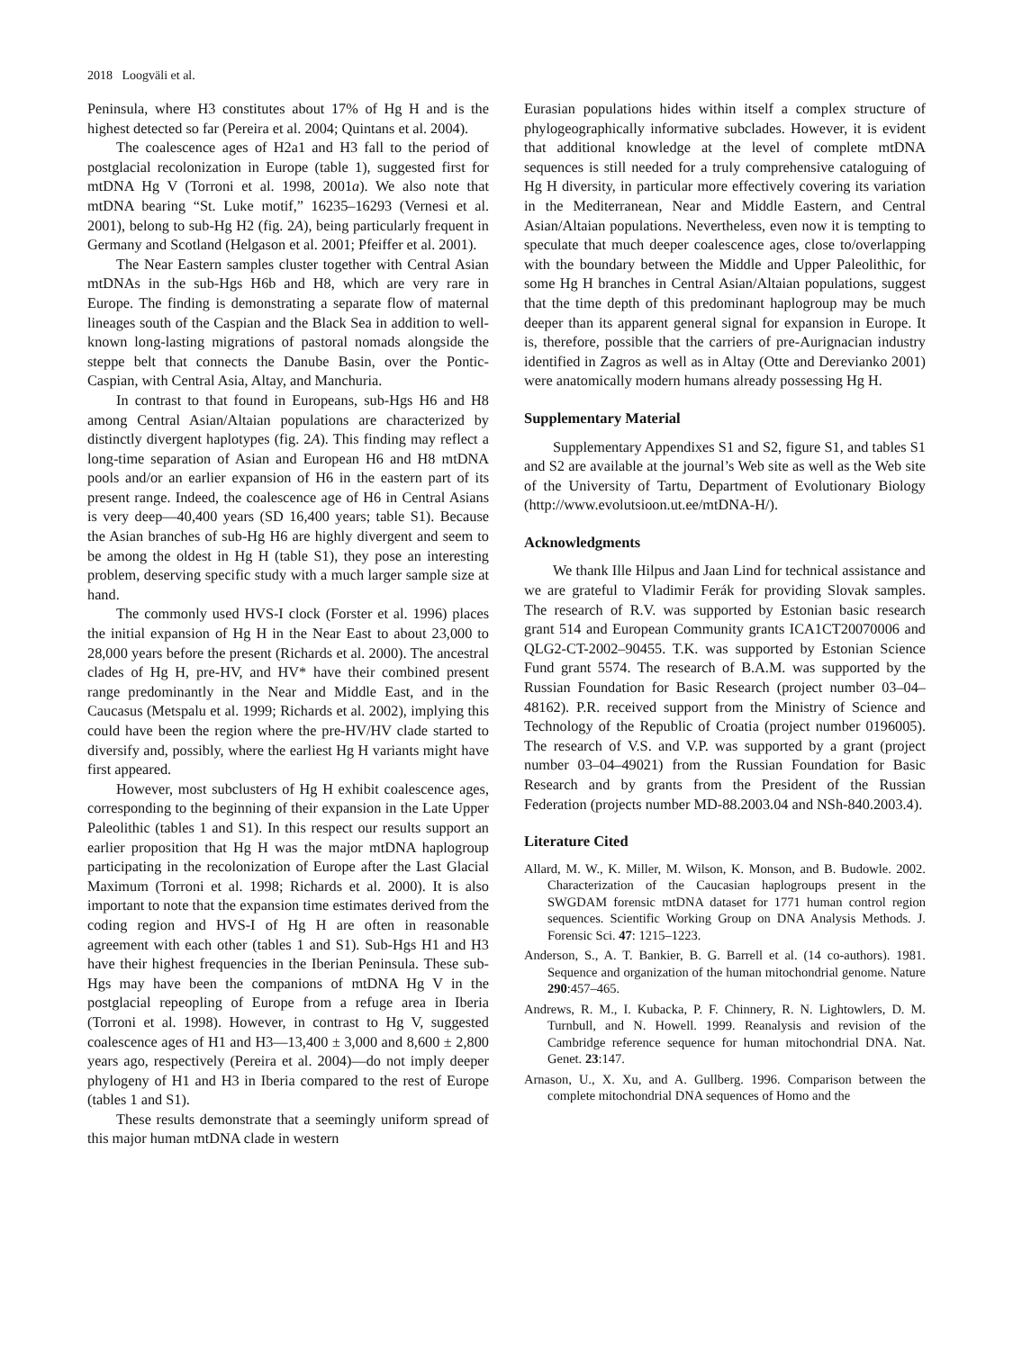2018 Loogväli et al.
Peninsula, where H3 constitutes about 17% of Hg H and is the highest detected so far (Pereira et al. 2004; Quintans et al. 2004).
The coalescence ages of H2a1 and H3 fall to the period of postglacial recolonization in Europe (table 1), suggested first for mtDNA Hg V (Torroni et al. 1998, 2001a). We also note that mtDNA bearing “St. Luke motif,” 16235–16293 (Vernesi et al. 2001), belong to sub-Hg H2 (fig. 2A), being particularly frequent in Germany and Scotland (Helgason et al. 2001; Pfeiffer et al. 2001).
The Near Eastern samples cluster together with Central Asian mtDNAs in the sub-Hgs H6b and H8, which are very rare in Europe. The finding is demonstrating a separate flow of maternal lineages south of the Caspian and the Black Sea in addition to well-known long-lasting migrations of pastoral nomads alongside the steppe belt that connects the Danube Basin, over the Pontic-Caspian, with Central Asia, Altay, and Manchuria.
In contrast to that found in Europeans, sub-Hgs H6 and H8 among Central Asian/Altaian populations are characterized by distinctly divergent haplotypes (fig. 2A). This finding may reflect a long-time separation of Asian and European H6 and H8 mtDNA pools and/or an earlier expansion of H6 in the eastern part of its present range. Indeed, the coalescence age of H6 in Central Asians is very deep—40,400 years (SD 16,400 years; table S1). Because the Asian branches of sub-Hg H6 are highly divergent and seem to be among the oldest in Hg H (table S1), they pose an interesting problem, deserving specific study with a much larger sample size at hand.
The commonly used HVS-I clock (Forster et al. 1996) places the initial expansion of Hg H in the Near East to about 23,000 to 28,000 years before the present (Richards et al. 2000). The ancestral clades of Hg H, pre-HV, and HV* have their combined present range predominantly in the Near and Middle East, and in the Caucasus (Metspalu et al. 1999; Richards et al. 2002), implying this could have been the region where the pre-HV/HV clade started to diversify and, possibly, where the earliest Hg H variants might have first appeared.
However, most subclusters of Hg H exhibit coalescence ages, corresponding to the beginning of their expansion in the Late Upper Paleolithic (tables 1 and S1). In this respect our results support an earlier proposition that Hg H was the major mtDNA haplogroup participating in the recolonization of Europe after the Last Glacial Maximum (Torroni et al. 1998; Richards et al. 2000). It is also important to note that the expansion time estimates derived from the coding region and HVS-I of Hg H are often in reasonable agreement with each other (tables 1 and S1). Sub-Hgs H1 and H3 have their highest frequencies in the Iberian Peninsula. These sub-Hgs may have been the companions of mtDNA Hg V in the postglacial repeopling of Europe from a refuge area in Iberia (Torroni et al. 1998). However, in contrast to Hg V, suggested coalescence ages of H1 and H3—13,400 ± 3,000 and 8,600 ± 2,800 years ago, respectively (Pereira et al. 2004)—do not imply deeper phylogeny of H1 and H3 in Iberia compared to the rest of Europe (tables 1 and S1).
These results demonstrate that a seemingly uniform spread of this major human mtDNA clade in western
Eurasian populations hides within itself a complex structure of phylogeographically informative subclades. However, it is evident that additional knowledge at the level of complete mtDNA sequences is still needed for a truly comprehensive cataloguing of Hg H diversity, in particular more effectively covering its variation in the Mediterranean, Near and Middle Eastern, and Central Asian/Altaian populations. Nevertheless, even now it is tempting to speculate that much deeper coalescence ages, close to/overlapping with the boundary between the Middle and Upper Paleolithic, for some Hg H branches in Central Asian/Altaian populations, suggest that the time depth of this predominant haplogroup may be much deeper than its apparent general signal for expansion in Europe. It is, therefore, possible that the carriers of pre-Aurignacian industry identified in Zagros as well as in Altay (Otte and Derevianko 2001) were anatomically modern humans already possessing Hg H.
Supplementary Material
Supplementary Appendixes S1 and S2, figure S1, and tables S1 and S2 are available at the journal’s Web site as well as the Web site of the University of Tartu, Department of Evolutionary Biology (http://www.evolutsioon.ut.ee/mtDNA-H/).
Acknowledgments
We thank Ille Hilpus and Jaan Lind for technical assistance and we are grateful to Vladimir Ferák for providing Slovak samples. The research of R.V. was supported by Estonian basic research grant 514 and European Community grants ICA1CT20070006 and QLG2-CT-2002–90455. T.K. was supported by Estonian Science Fund grant 5574. The research of B.A.M. was supported by the Russian Foundation for Basic Research (project number 03–04–48162). P.R. received support from the Ministry of Science and Technology of the Republic of Croatia (project number 0196005). The research of V.S. and V.P. was supported by a grant (project number 03–04–49021) from the Russian Foundation for Basic Research and by grants from the President of the Russian Federation (projects number MD-88.2003.04 and NSh-840.2003.4).
Literature Cited
Allard, M. W., K. Miller, M. Wilson, K. Monson, and B. Budowle. 2002. Characterization of the Caucasian haplogroups present in the SWGDAM forensic mtDNA dataset for 1771 human control region sequences. Scientific Working Group on DNA Analysis Methods. J. Forensic Sci. 47: 1215–1223.
Anderson, S., A. T. Bankier, B. G. Barrell et al. (14 co-authors). 1981. Sequence and organization of the human mitochondrial genome. Nature 290:457–465.
Andrews, R. M., I. Kubacka, P. F. Chinnery, R. N. Lightowlers, D. M. Turnbull, and N. Howell. 1999. Reanalysis and revision of the Cambridge reference sequence for human mitochondrial DNA. Nat. Genet. 23:147.
Arnason, U., X. Xu, and A. Gullberg. 1996. Comparison between the complete mitochondrial DNA sequences of Homo and the